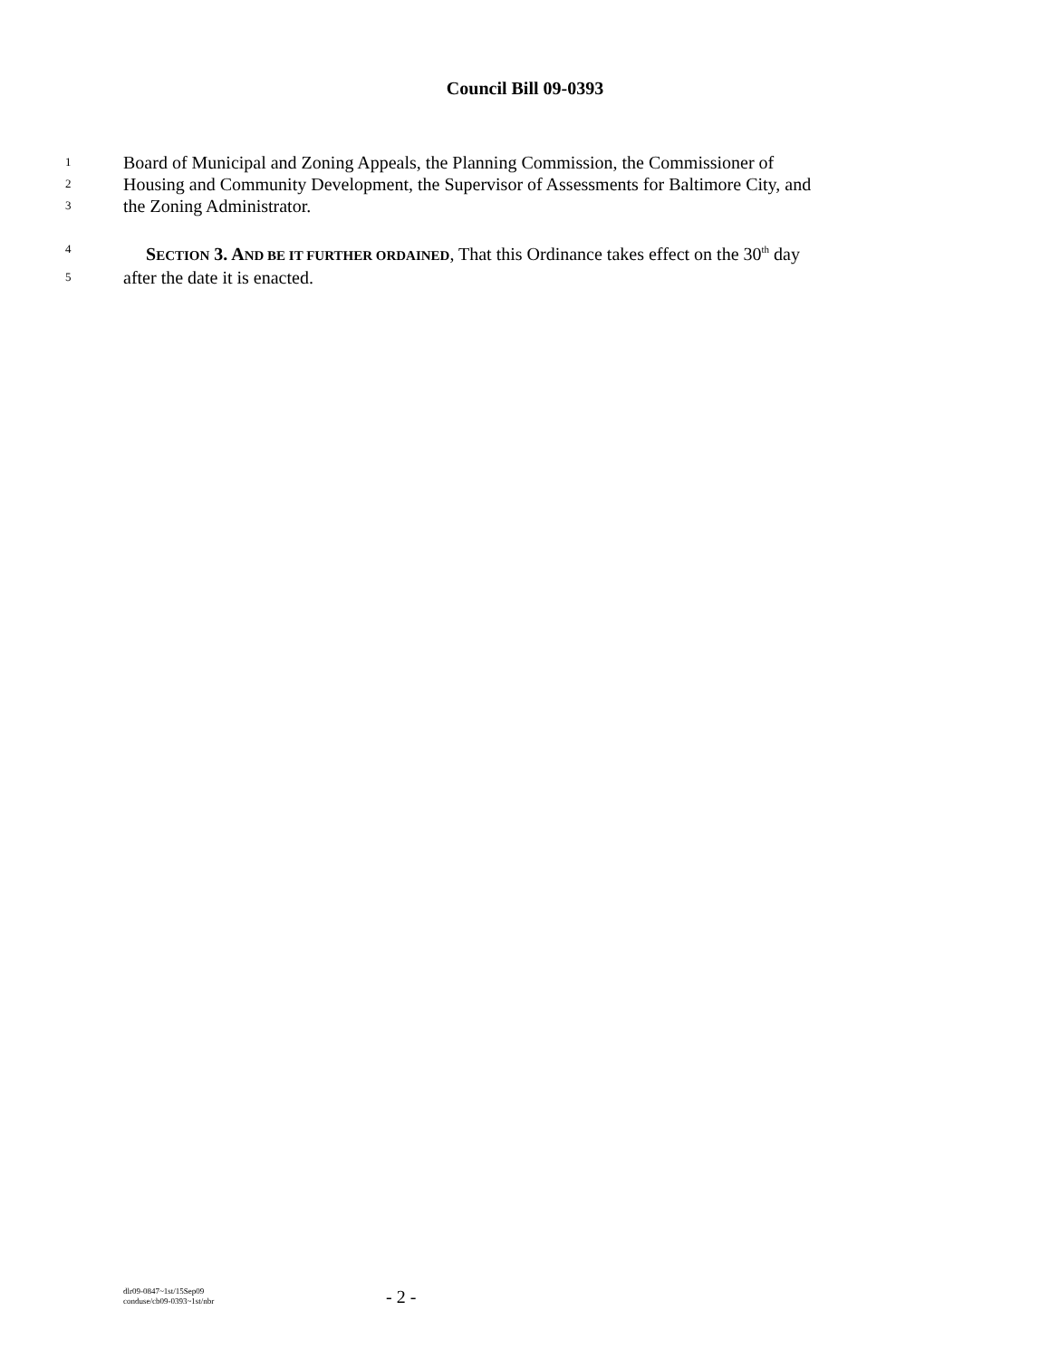Council Bill 09-0393
1 Board of Municipal and Zoning Appeals, the Planning Commission, the Commissioner of
2 Housing and Community Development, the Supervisor of Assessments for Baltimore City, and
3 the Zoning Administrator.
4 SECTION 3. A ND BE IT FURTHER ORDAINED, That this Ordinance takes effect on the 30<sup>th</sup> day
5 after the date it is enacted.
dlr09-0847~1st/15Sep09
conduse/cb09-0393~1st/nbr
- 2 -